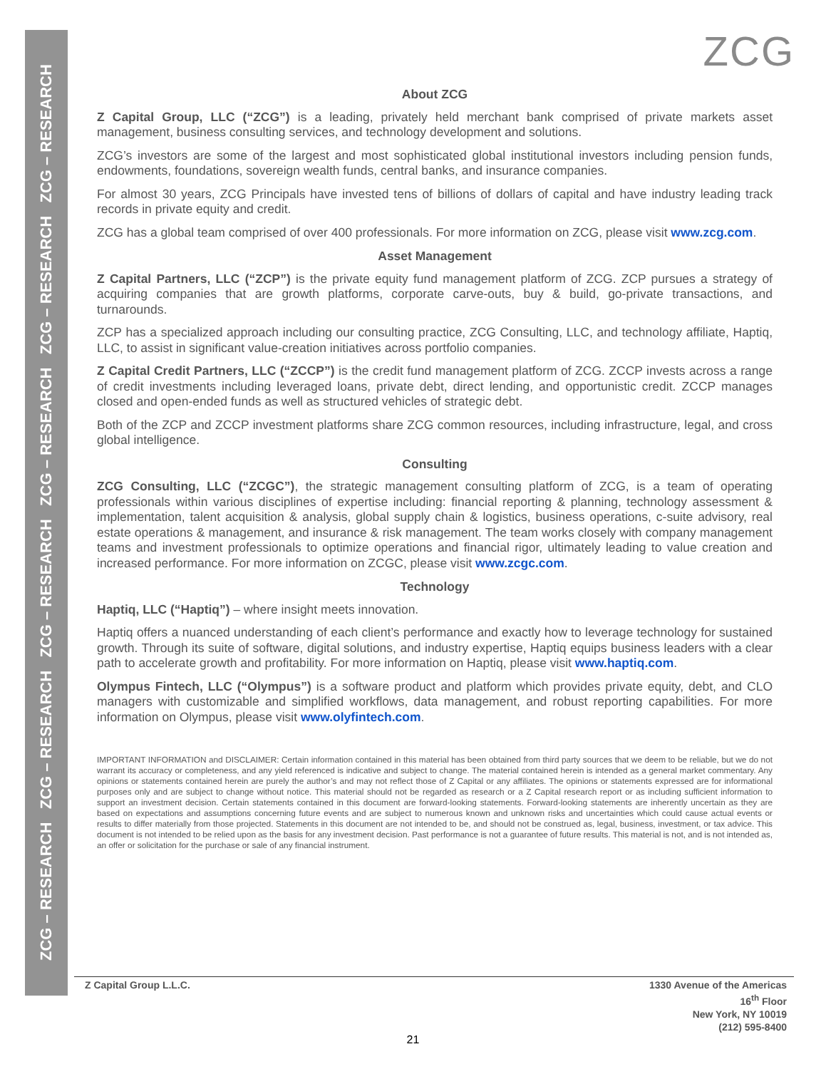ZCG – RESEARCH ZCG – RESEARCH ZCG – RESEARCH ZCG – RESEARCH ZCG – RESEARCH ZCG – RESEARCH
ZCG
About ZCG
Z Capital Group, LLC (“ZCG”) is a leading, privately held merchant bank comprised of private markets asset management, business consulting services, and technology development and solutions.
ZCG’s investors are some of the largest and most sophisticated global institutional investors including pension funds, endowments, foundations, sovereign wealth funds, central banks, and insurance companies.
For almost 30 years, ZCG Principals have invested tens of billions of dollars of capital and have industry leading track records in private equity and credit.
ZCG has a global team comprised of over 400 professionals. For more information on ZCG, please visit www.zcg.com.
Asset Management
Z Capital Partners, LLC (“ZCP”) is the private equity fund management platform of ZCG. ZCP pursues a strategy of acquiring companies that are growth platforms, corporate carve-outs, buy & build, go-private transactions, and turnarounds.
ZCP has a specialized approach including our consulting practice, ZCG Consulting, LLC, and technology affiliate, Haptiq, LLC, to assist in significant value-creation initiatives across portfolio companies.
Z Capital Credit Partners, LLC (“ZCCP”) is the credit fund management platform of ZCG. ZCCP invests across a range of credit investments including leveraged loans, private debt, direct lending, and opportunistic credit. ZCCP manages closed and open-ended funds as well as structured vehicles of strategic debt.
Both of the ZCP and ZCCP investment platforms share ZCG common resources, including infrastructure, legal, and cross global intelligence.
Consulting
ZCG Consulting, LLC (“ZCGC”), the strategic management consulting platform of ZCG, is a team of operating professionals within various disciplines of expertise including: financial reporting & planning, technology assessment & implementation, talent acquisition & analysis, global supply chain & logistics, business operations, c-suite advisory, real estate operations & management, and insurance & risk management. The team works closely with company management teams and investment professionals to optimize operations and financial rigor, ultimately leading to value creation and increased performance. For more information on ZCGC, please visit www.zcgc.com.
Technology
Haptiq, LLC (“Haptiq”) – where insight meets innovation.
Haptiq offers a nuanced understanding of each client’s performance and exactly how to leverage technology for sustained growth. Through its suite of software, digital solutions, and industry expertise, Haptiq equips business leaders with a clear path to accelerate growth and profitability. For more information on Haptiq, please visit www.haptiq.com.
Olympus Fintech, LLC (“Olympus”) is a software product and platform which provides private equity, debt, and CLO managers with customizable and simplified workflows, data management, and robust reporting capabilities. For more information on Olympus, please visit www.olyfintech.com.
IMPORTANT INFORMATION and DISCLAIMER: Certain information contained in this material has been obtained from third party sources that we deem to be reliable, but we do not warrant its accuracy or completeness, and any yield referenced is indicative and subject to change. The material contained herein is intended as a general market commentary. Any opinions or statements contained herein are purely the author’s and may not reflect those of Z Capital or any affiliates. The opinions or statements expressed are for informational purposes only and are subject to change without notice. This material should not be regarded as research or a Z Capital research report or as including sufficient information to support an investment decision. Certain statements contained in this document are forward-looking statements. Forward-looking statements are inherently uncertain as they are based on expectations and assumptions concerning future events and are subject to numerous known and unknown risks and uncertainties which could cause actual events or results to differ materially from those projected. Statements in this document are not intended to be, and should not be construed as, legal, business, investment, or tax advice. This document is not intended to be relied upon as the basis for any investment decision. Past performance is not a guarantee of future results. This material is not, and is not intended as, an offer or solicitation for the purchase or sale of any financial instrument.
Z Capital Group L.L.C. 1330 Avenue of the Americas
16<sup>th</sup> Floor
New York, NY 10019
(212) 595-8400
21